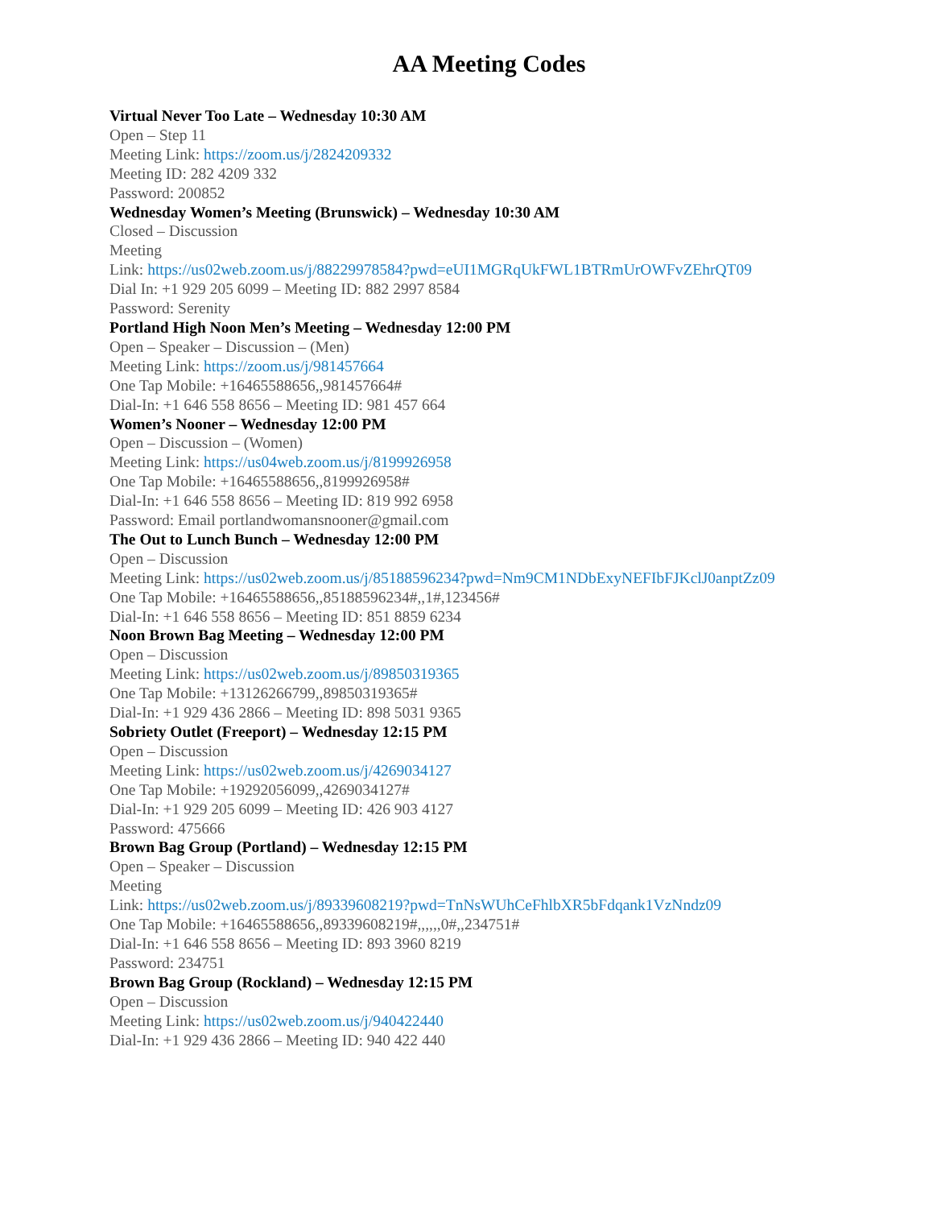AA Meeting Codes
Virtual Never Too Late – Wednesday 10:30 AM
Open – Step 11
Meeting Link: https://zoom.us/j/2824209332
Meeting ID: 282 4209 332
Password: 200852
Wednesday Women’s Meeting (Brunswick) – Wednesday 10:30 AM
Closed – Discussion
Meeting
Link: https://us02web.zoom.us/j/88229978584?pwd=eUI1MGRqUkFWL1BTRmUrOWFvZEhrQT09
Dial In: +1 929 205 6099 – Meeting ID: 882 2997 8584
Password: Serenity
Portland High Noon Men’s Meeting – Wednesday 12:00 PM
Open – Speaker – Discussion – (Men)
Meeting Link: https://zoom.us/j/981457664
One Tap Mobile: +16465588656,,981457664#
Dial-In: +1 646 558 8656 – Meeting ID: 981 457 664
Women’s Nooner – Wednesday 12:00 PM
Open – Discussion – (Women)
Meeting Link: https://us04web.zoom.us/j/8199926958
One Tap Mobile: +16465588656,,8199926958#
Dial-In: +1 646 558 8656 – Meeting ID: 819 992 6958
Password: Email portlandwomansnooner@gmail.com
The Out to Lunch Bunch – Wednesday 12:00 PM
Open – Discussion
Meeting Link: https://us02web.zoom.us/j/85188596234?pwd=Nm9CM1NDbExyNEFIbFJKclJ0anptZz09
One Tap Mobile: +16465588656,,85188596234#,,1#,123456#
Dial-In: +1 646 558 8656 – Meeting ID: 851 8859 6234
Noon Brown Bag Meeting – Wednesday 12:00 PM
Open – Discussion
Meeting Link: https://us02web.zoom.us/j/89850319365
One Tap Mobile: +13126266799,,89850319365#
Dial-In: +1 929 436 2866 – Meeting ID: 898 5031 9365
Sobriety Outlet (Freeport) – Wednesday 12:15 PM
Open – Discussion
Meeting Link: https://us02web.zoom.us/j/4269034127
One Tap Mobile: +19292056099,,4269034127#
Dial-In: +1 929 205 6099 – Meeting ID: 426 903 4127
Password: 475666
Brown Bag Group (Portland) – Wednesday 12:15 PM
Open – Speaker – Discussion
Meeting
Link: https://us02web.zoom.us/j/89339608219?pwd=TnNsWUhCeFhlbXR5bFdqank1VzNndz09
One Tap Mobile: +16465588656,,89339608219#,,,,,,0#,,234751#
Dial-In: +1 646 558 8656 – Meeting ID: 893 3960 8219
Password: 234751
Brown Bag Group (Rockland) – Wednesday 12:15 PM
Open – Discussion
Meeting Link: https://us02web.zoom.us/j/940422440
Dial-In: +1 929 436 2866 – Meeting ID: 940 422 440